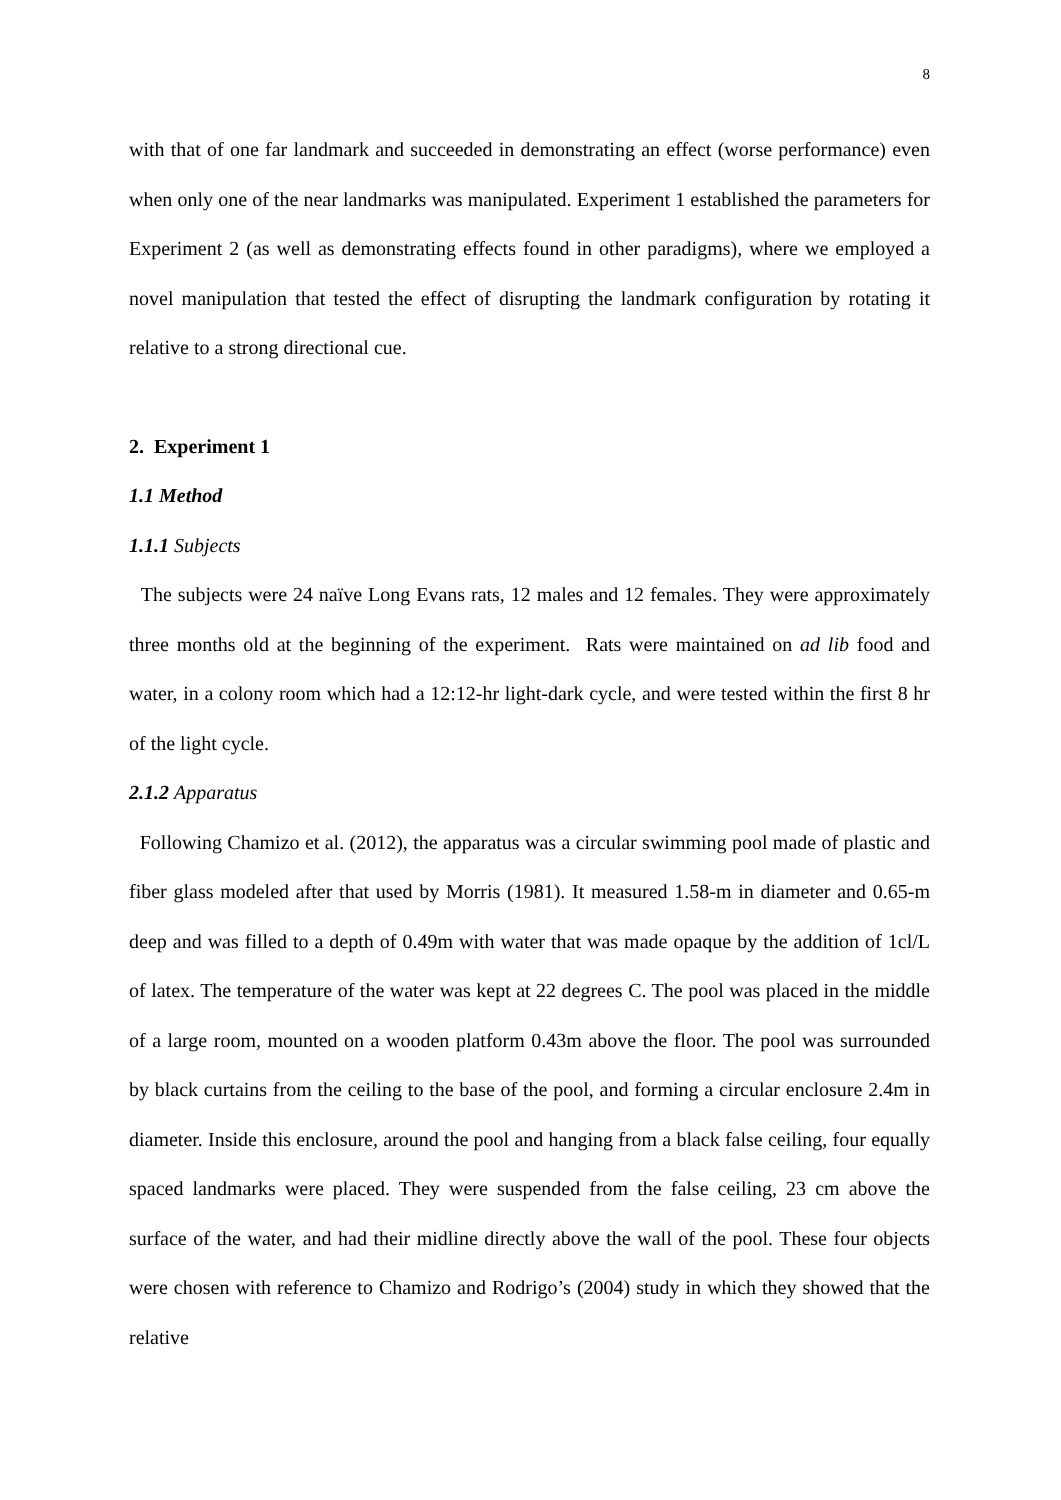8
with that of one far landmark and succeeded in demonstrating an effect (worse performance) even when only one of the near landmarks was manipulated. Experiment 1 established the parameters for Experiment 2 (as well as demonstrating effects found in other paradigms), where we employed a novel manipulation that tested the effect of disrupting the landmark configuration by rotating it relative to a strong directional cue.
2. Experiment 1
1.1 Method
1.1.1 Subjects
The subjects were 24 naïve Long Evans rats, 12 males and 12 females. They were approximately three months old at the beginning of the experiment. Rats were maintained on ad lib food and water, in a colony room which had a 12:12-hr light-dark cycle, and were tested within the first 8 hr of the light cycle.
2.1.2 Apparatus
Following Chamizo et al. (2012), the apparatus was a circular swimming pool made of plastic and fiber glass modeled after that used by Morris (1981). It measured 1.58-m in diameter and 0.65-m deep and was filled to a depth of 0.49m with water that was made opaque by the addition of 1cl/L of latex. The temperature of the water was kept at 22 degrees C. The pool was placed in the middle of a large room, mounted on a wooden platform 0.43m above the floor. The pool was surrounded by black curtains from the ceiling to the base of the pool, and forming a circular enclosure 2.4m in diameter. Inside this enclosure, around the pool and hanging from a black false ceiling, four equally spaced landmarks were placed. They were suspended from the false ceiling, 23 cm above the surface of the water, and had their midline directly above the wall of the pool. These four objects were chosen with reference to Chamizo and Rodrigo’s (2004) study in which they showed that the relative